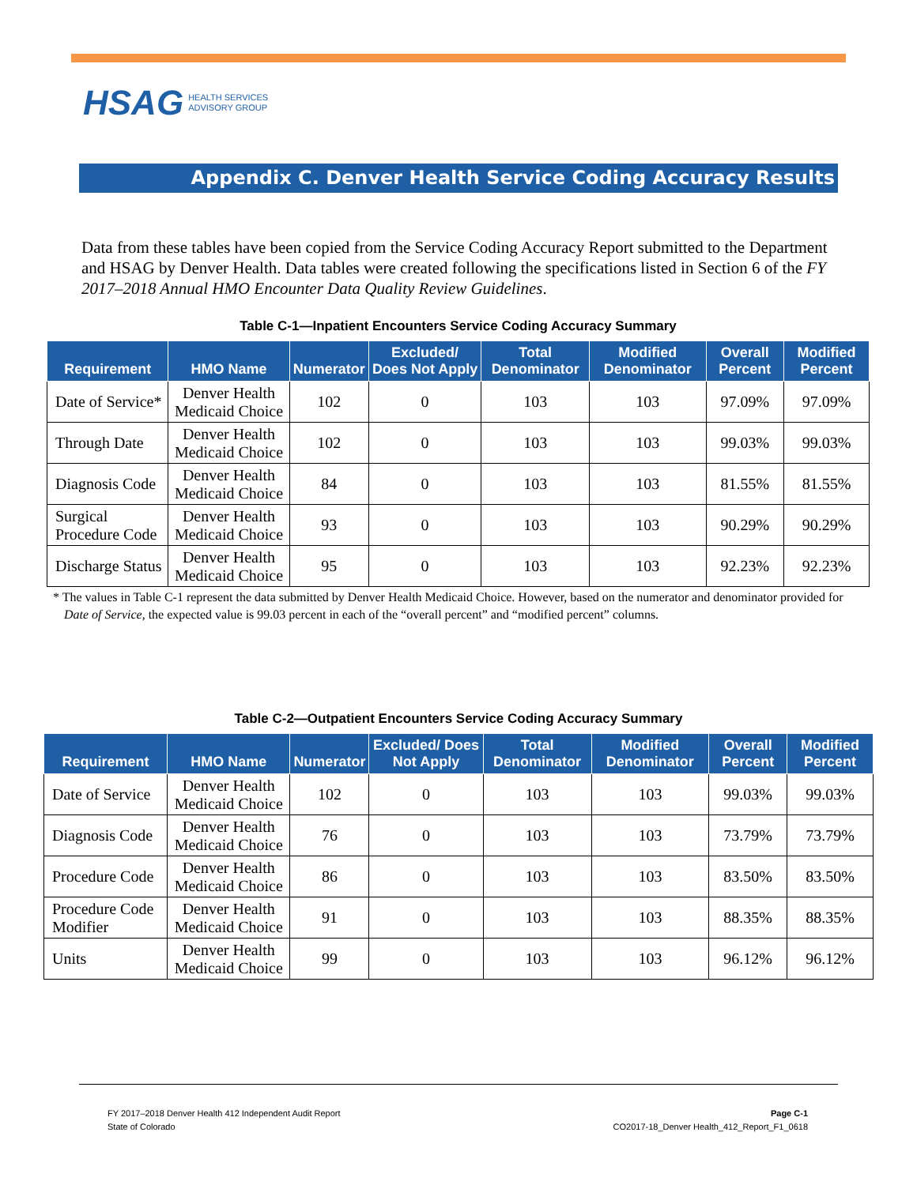HSAG HEALTH SERVICES
ADVISORY GROUP
Appendix C. Denver Health Service Coding Accuracy Results
Data from these tables have been copied from the Service Coding Accuracy Report submitted to the Department and HSAG by Denver Health. Data tables were created following the specifications listed in Section 6 of the FY 2017–2018 Annual HMO Encounter Data Quality Review Guidelines.
Table C-1—Inpatient Encounters Service Coding Accuracy Summary
| Requirement | HMO Name | Numerator | Excluded/ Does Not Apply | Total Denominator | Modified Denominator | Overall Percent | Modified Percent |
| --- | --- | --- | --- | --- | --- | --- | --- |
| Date of Service* | Denver Health Medicaid Choice | 102 | 0 | 103 | 103 | 97.09% | 97.09% |
| Through Date | Denver Health Medicaid Choice | 102 | 0 | 103 | 103 | 99.03% | 99.03% |
| Diagnosis Code | Denver Health Medicaid Choice | 84 | 0 | 103 | 103 | 81.55% | 81.55% |
| Surgical Procedure Code | Denver Health Medicaid Choice | 93 | 0 | 103 | 103 | 90.29% | 90.29% |
| Discharge Status | Denver Health Medicaid Choice | 95 | 0 | 103 | 103 | 92.23% | 92.23% |
* The values in Table C-1 represent the data submitted by Denver Health Medicaid Choice. However, based on the numerator and denominator provided for Date of Service, the expected value is 99.03 percent in each of the “overall percent” and “modified percent” columns.
Table C-2—Outpatient Encounters Service Coding Accuracy Summary
| Requirement | HMO Name | Numerator | Excluded/ Does Not Apply | Total Denominator | Modified Denominator | Overall Percent | Modified Percent |
| --- | --- | --- | --- | --- | --- | --- | --- |
| Date of Service | Denver Health Medicaid Choice | 102 | 0 | 103 | 103 | 99.03% | 99.03% |
| Diagnosis Code | Denver Health Medicaid Choice | 76 | 0 | 103 | 103 | 73.79% | 73.79% |
| Procedure Code | Denver Health Medicaid Choice | 86 | 0 | 103 | 103 | 83.50% | 83.50% |
| Procedure Code Modifier | Denver Health Medicaid Choice | 91 | 0 | 103 | 103 | 88.35% | 88.35% |
| Units | Denver Health Medicaid Choice | 99 | 0 | 103 | 103 | 96.12% | 96.12% |
FY 2017–2018 Denver Health 412 Independent Audit Report
State of Colorado
Page C-1
CO2017-18_Denver Health_412_Report_F1_0618